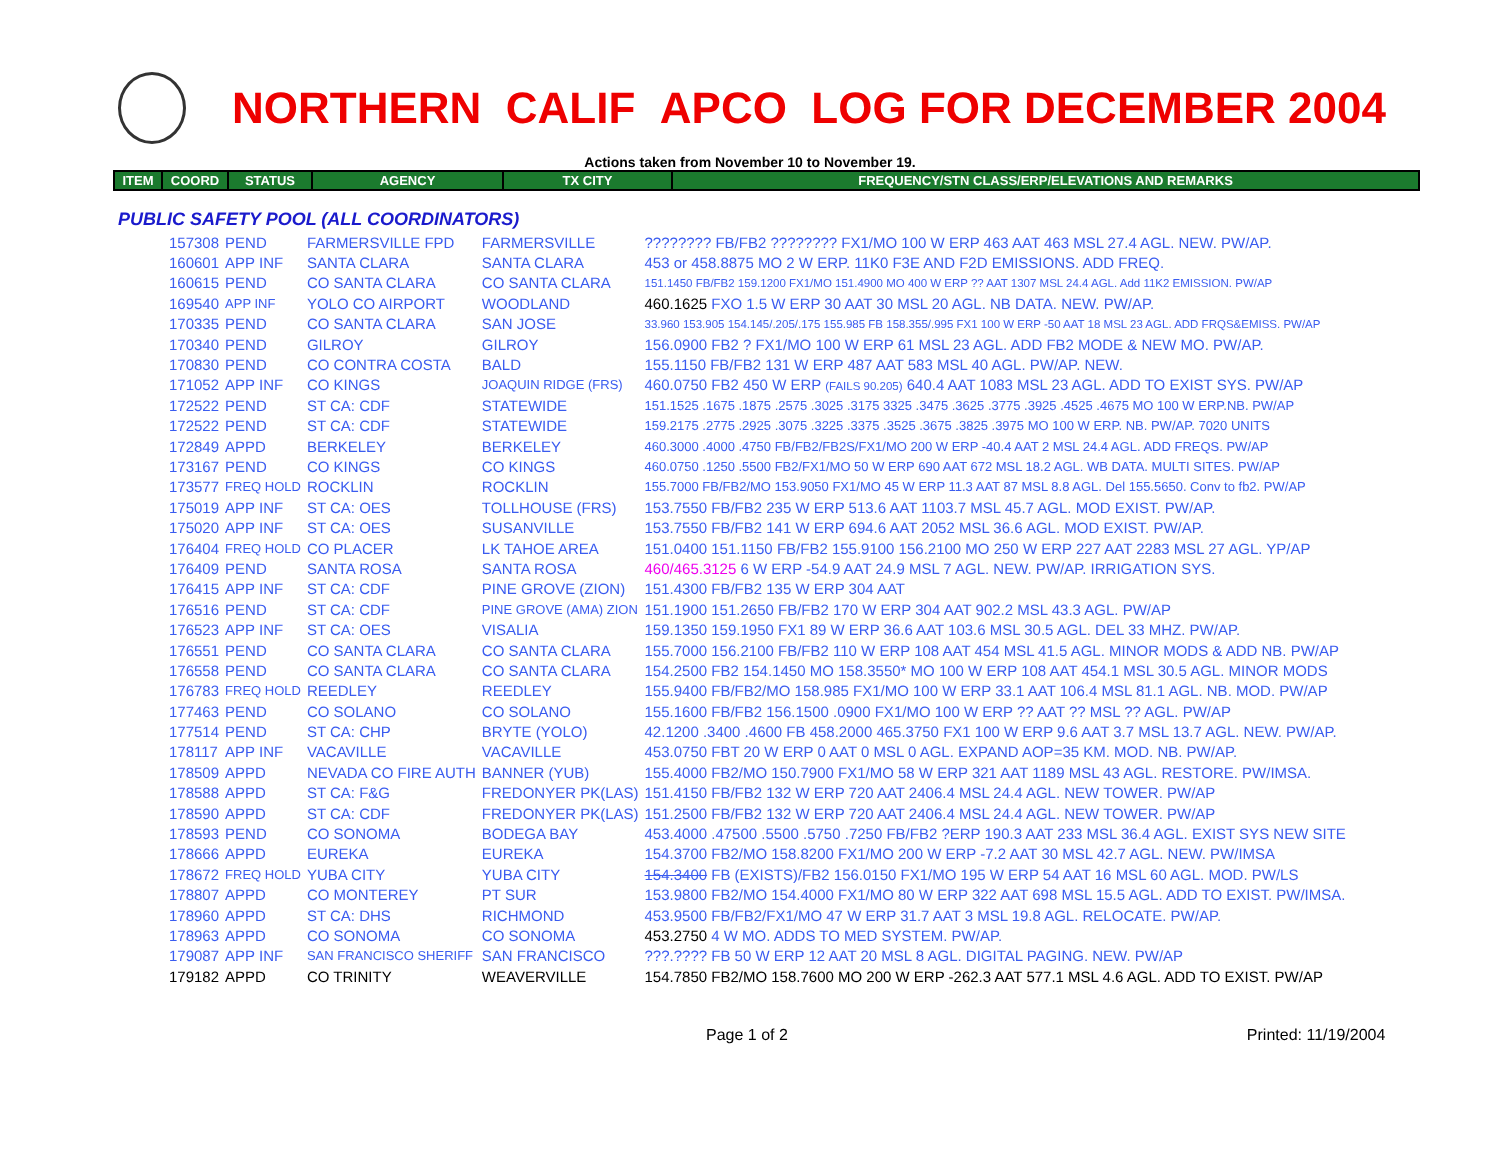NORTHERN CALIF APCO LOG FOR DECEMBER 2004
Actions taken from November 10 to November 19.
| ITEM | COORD | STATUS | AGENCY | TX CITY | FREQUENCY/STN CLASS/ERP/ELEVATIONS AND REMARKS |
| --- | --- | --- | --- | --- | --- |
PUBLIC SAFETY POOL (ALL COORDINATORS)
| 157308 | PEND | FARMERSVILLE FPD | FARMERSVILLE | ???????? FB/FB2 ???????? FX1/MO 100 W ERP 463 AAT 463 MSL 27.4 AGL. NEW. PW/AP. |
| 160601 | APP INF | SANTA CLARA | SANTA CLARA | 453 or 458.8875 MO 2 W ERP. 11K0 F3E AND F2D EMISSIONS. ADD FREQ. |
| 160615 | PEND | CO SANTA CLARA | CO SANTA CLARA | 151.1450 FB/FB2 159.1200 FX1/MO 151.4900 MO 400 W ERP ?? AAT 1307 MSL 24.4 AGL. Add 11K2 EMISSION. PW/AP |
| 169540 | APP INF | YOLO CO AIRPORT | WOODLAND | 460.1625 FXO 1.5 W ERP 30 AAT 30 MSL 20 AGL. NB DATA. NEW. PW/AP. |
| 170335 | PEND | CO SANTA CLARA | SAN JOSE | 33.960 153.905 154.145/.205/.175 155.985 FB 158.355/.995 FX1 100 W ERP -50 AAT 18 MSL 23 AGL. ADD FRQS&EMISS. PW/AP |
| 170340 | PEND | GILROY | GILROY | 156.0900 FB2 ? FX1/MO 100 W ERP 61 MSL 23 AGL. ADD FB2 MODE & NEW MO. PW/AP. |
| 170830 | PEND | CO CONTRA COSTA | BALD | 155.1150 FB/FB2 131 W ERP 487 AAT 583 MSL 40 AGL. PW/AP. NEW. |
| 171052 | APP INF | CO KINGS | JOAQUIN RIDGE (FRS) | 460.0750 FB2 450 W ERP (FAILS 90.205) 640.4 AAT 1083 MSL 23 AGL. ADD TO EXIST SYS. PW/AP |
| 172522 | PEND | ST CA: CDF | STATEWIDE | 151.1525 .1675 .1875 .2575 .3025 .3175 3325 .3475 .3625 .3775 .3925 .4525 .4675 MO 100 W ERP.NB. PW/AP |
| 172522 | PEND | ST CA: CDF | STATEWIDE | 159.2175 .2775 .2925 .3075 .3225 .3375 .3525 .3675 .3825 .3975 MO 100 W ERP. NB. PW/AP. 7020 UNITS |
| 172849 | APPD | BERKELEY | BERKELEY | 460.3000 .4000 .4750 FB/FB2/FB2S/FX1/MO 200 W ERP -40.4 AAT 2 MSL 24.4 AGL. ADD FREQS. PW/AP |
| 173167 | PEND | CO KINGS | CO KINGS | 460.0750 .1250 .5500 FB2/FX1/MO 50 W ERP 690 AAT 672 MSL 18.2 AGL. WB DATA. MULTI SITES. PW/AP |
| 173577 | FREQ HOLD | ROCKLIN | ROCKLIN | 155.7000 FB/FB2/MO 153.9050 FX1/MO 45 W ERP 11.3 AAT 87 MSL 8.8 AGL. Del 155.5650. Conv to fb2. PW/AP |
| 175019 | APP INF | ST CA: OES | TOLLHOUSE (FRS) | 153.7550 FB/FB2 235 W ERP 513.6 AAT 1103.7 MSL 45.7 AGL. MOD EXIST. PW/AP. |
| 175020 | APP INF | ST CA: OES | SUSANVILLE | 153.7550 FB/FB2 141 W ERP 694.6 AAT 2052 MSL 36.6 AGL. MOD EXIST. PW/AP. |
| 176404 | FREQ HOLD | CO PLACER | LK TAHOE AREA | 151.0400 151.1150 FB/FB2 155.9100 156.2100 MO 250 W ERP 227 AAT 2283 MSL 27 AGL. YP/AP |
| 176409 | PEND | SANTA ROSA | SANTA ROSA | 460/465.3125 6 W ERP -54.9 AAT 24.9 MSL 7 AGL. NEW. PW/AP. IRRIGATION SYS. |
| 176415 | APP INF | ST CA: CDF | PINE GROVE (ZION) | 151.4300 FB/FB2 135 W ERP 304 AAT |
| 176516 | PEND | ST CA: CDF | PINE GROVE (AMA) ZION | 151.1900 151.2650 FB/FB2 170 W ERP 304 AAT 902.2 MSL 43.3 AGL. PW/AP |
| 176523 | APP INF | ST CA: OES | VISALIA | 159.1350 159.1950 FX1 89 W ERP 36.6 AAT 103.6 MSL 30.5 AGL. DEL 33 MHZ. PW/AP. |
| 176551 | PEND | CO SANTA CLARA | CO SANTA CLARA | 155.7000 156.2100 FB/FB2 110 W ERP 108 AAT 454 MSL 41.5 AGL. MINOR MODS & ADD NB. PW/AP |
| 176558 | PEND | CO SANTA CLARA | CO SANTA CLARA | 154.2500 FB2 154.1450 MO 158.3550* MO 100 W ERP 108 AAT 454.1 MSL 30.5 AGL. MINOR MODS |
| 176783 | FREQ HOLD | REEDLEY | REEDLEY | 155.9400 FB/FB2/MO 158.985 FX1/MO 100 W ERP 33.1 AAT 106.4 MSL 81.1 AGL. NB. MOD. PW/AP |
| 177463 | PEND | CO SOLANO | CO SOLANO | 155.1600 FB/FB2 156.1500 .0900 FX1/MO 100 W ERP ?? AAT ?? MSL ?? AGL. PW/AP |
| 177514 | PEND | ST CA: CHP | BRYTE (YOLO) | 42.1200 .3400 .4600 FB 458.2000 465.3750 FX1 100 W ERP 9.6 AAT 3.7 MSL 13.7 AGL. NEW. PW/AP. |
| 178117 | APP INF | VACAVILLE | VACAVILLE | 453.0750 FBT 20 W ERP 0 AAT 0 MSL 0 AGL. EXPAND AOP=35 KM. MOD. NB. PW/AP. |
| 178509 | APPD | NEVADA CO FIRE AUTH | BANNER (YUB) | 155.4000 FB2/MO 150.7900 FX1/MO 58 W ERP 321 AAT 1189 MSL 43 AGL. RESTORE. PW/IMSA. |
| 178588 | APPD | ST CA: F&G | FREDONYER PK(LAS) | 151.4150 FB/FB2 132 W ERP 720 AAT 2406.4 MSL 24.4 AGL. NEW TOWER. PW/AP |
| 178590 | APPD | ST CA: CDF | FREDONYER PK(LAS) | 151.2500 FB/FB2 132 W ERP 720 AAT 2406.4 MSL 24.4 AGL. NEW TOWER. PW/AP |
| 178593 | PEND | CO SONOMA | BODEGA BAY | 453.4000 .47500 .5500 .5750 .7250 FB/FB2 ?ERP 190.3 AAT 233 MSL 36.4 AGL. EXIST SYS NEW SITE |
| 178666 | APPD | EUREKA | EUREKA | 154.3700 FB2/MO 158.8200 FX1/MO 200 W ERP -7.2 AAT 30 MSL 42.7 AGL. NEW. PW/IMSA |
| 178672 | FREQ HOLD | YUBA CITY | YUBA CITY | 154.3400 FB (EXISTS)/FB2 156.0150 FX1/MO 195 W ERP 54 AAT 16 MSL 60 AGL. MOD. PW/LS |
| 178807 | APPD | CO MONTEREY | PT SUR | 153.9800 FB2/MO 154.4000 FX1/MO 80 W ERP 322 AAT 698 MSL 15.5 AGL. ADD TO EXIST. PW/IMSA. |
| 178960 | APPD | ST CA: DHS | RICHMOND | 453.9500 FB/FB2/FX1/MO 47 W ERP 31.7 AAT 3 MSL 19.8 AGL. RELOCATE. PW/AP. |
| 178963 | APPD | CO SONOMA | CO SONOMA | 453.2750 4 W MO. ADDS TO MED SYSTEM. PW/AP. |
| 179087 | APP INF | SAN FRANCISCO SHERIFF | SAN FRANCISCO | ???.???? FB 50 W ERP 12 AAT 20 MSL 8 AGL. DIGITAL PAGING. NEW. PW/AP |
| 179182 | APPD | CO TRINITY | WEAVERVILLE | 154.7850 FB2/MO 158.7600 MO 200 W ERP -262.3 AAT 577.1 MSL 4.6 AGL. ADD TO EXIST. PW/AP |
Page 1 of 2 Printed: 11/19/2004